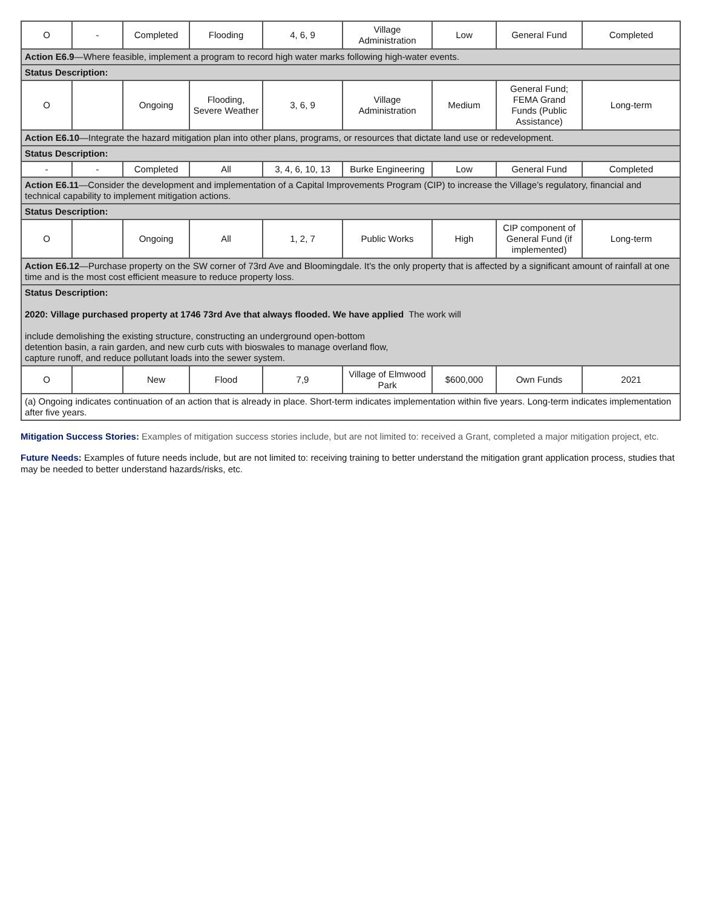| O | - | Completed | Flooding | 4, 6, 9 | Village Administration | Low | General Fund | Completed |
| Action E6.9 —Where feasible, implement a program to record high water marks following high-water events. | | | | | | | | |
| Status Description: | | | | | | | | |
| O | | Ongoing | Flooding, Severe Weather | 3, 6, 9 | Village Administration | Medium | General Fund; FEMA Grand Funds (Public Assistance) | Long-term |
| Action E6.10 —Integrate the hazard mitigation plan into other plans, programs, or resources that dictate land use or redevelopment. | | | | | | | | |
| Status Description: | | | | | | | | |
| - | - | Completed | All | 3, 4, 6, 10, 13 | Burke Engineering | Low | General Fund | Completed |
| Action E6.11 —Consider the development and implementation of a Capital Improvements Program (CIP) to increase the Village’s regulatory, financial and technical capability to implement mitigation actions. | | | | | | | | |
| Status Description: | | | | | | | | |
| O | | Ongoing | All | 1, 2, 7 | Public Works | High | CIP component of General Fund (if implemented) | Long-term |
| Action E6.12 —Purchase property on the SW corner of 73rd Ave and Bloomingdale. It's the only property that is affected by a significant amount of rainfall at one time and is the most cost efficient measure to reduce property loss. | | | | | | | | |
| Status Description: 2020: Village purchased property at 1746 73rd Ave that always flooded. We have applied The work will include demolishing the existing structure, constructing an underground open-bottom detention basin, a rain garden, and new curb cuts with bioswales to manage overland flow, capture runoff, and reduce pollutant loads into the sewer system. | | | | | | | | |
| O | | New | Flood | 7,9 | Village of Elmwood Park | $600,000 | Own Funds | 2021 |
| (a) Ongoing indicates continuation of an action that is already in place. Short-term indicates implementation within five years. Long-term indicates implementation after five years. | | | | | | | | |
Mitigation Success Stories: Examples of mitigation success stories include, but are not limited to: received a Grant, completed a major mitigation project, etc.
Future Needs: Examples of future needs include, but are not limited to: receiving training to better understand the mitigation grant application process, studies that may be needed to better understand hazards/risks, etc.